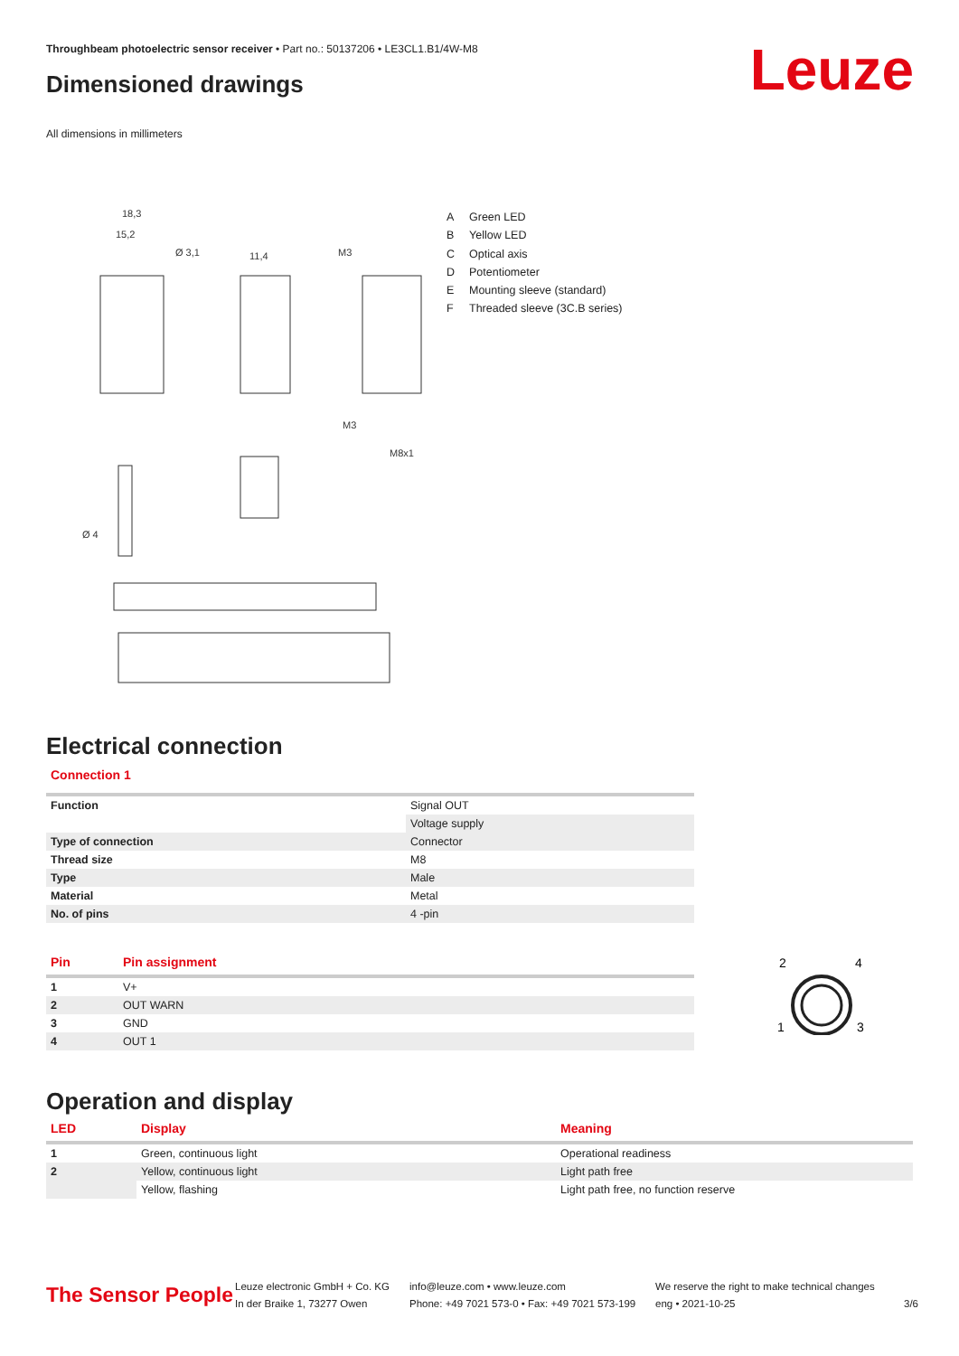Throughbeam photoelectric sensor receiver • Part no.: 50137206 • LE3CL1.B1/4W-M8
Dimensioned drawings Leuze
All dimensions in millimeters
18,3
15,2
Ø 3,1
11,4
M3
M3
M8x1
Ø 4
A Green LED
B Yellow LED
C Optical axis
D Potentiometer
E Mounting sleeve (standard)
F Threaded sleeve (3C.B series)
Electrical connection
Connection 1
| Function | Signal OUT |
| | Voltage supply |
| Type of connection | Connector |
| Thread size | M8 |
| Type | Male |
| Material | Metal |
| No. of pins | 4 -pin |
| Pin | Pin assignment |
| --- | --- |
| 1 | V+ |
| 2 | OUT WARN |
| 3 | GND |
| 4 | OUT 1 |
2
4
1
3
Operation and display
| LED | Display | Meaning |
| --- | --- | --- |
| 1 | Green, continuous light | Operational readiness |
| 2 | Yellow, continuous light | Light path free |
| | Yellow, flashing | Light path free, no function reserve |
The Sensor People
Leuze electronic GmbH + Co. KG
In der Braike 1, 73277 Owen
info@leuze.com • www.leuze.com
Phone: +49 7021 573-0 • Fax: +49 7021 573-199
We reserve the right to make technical changes
eng • 2021-10-25
3/6